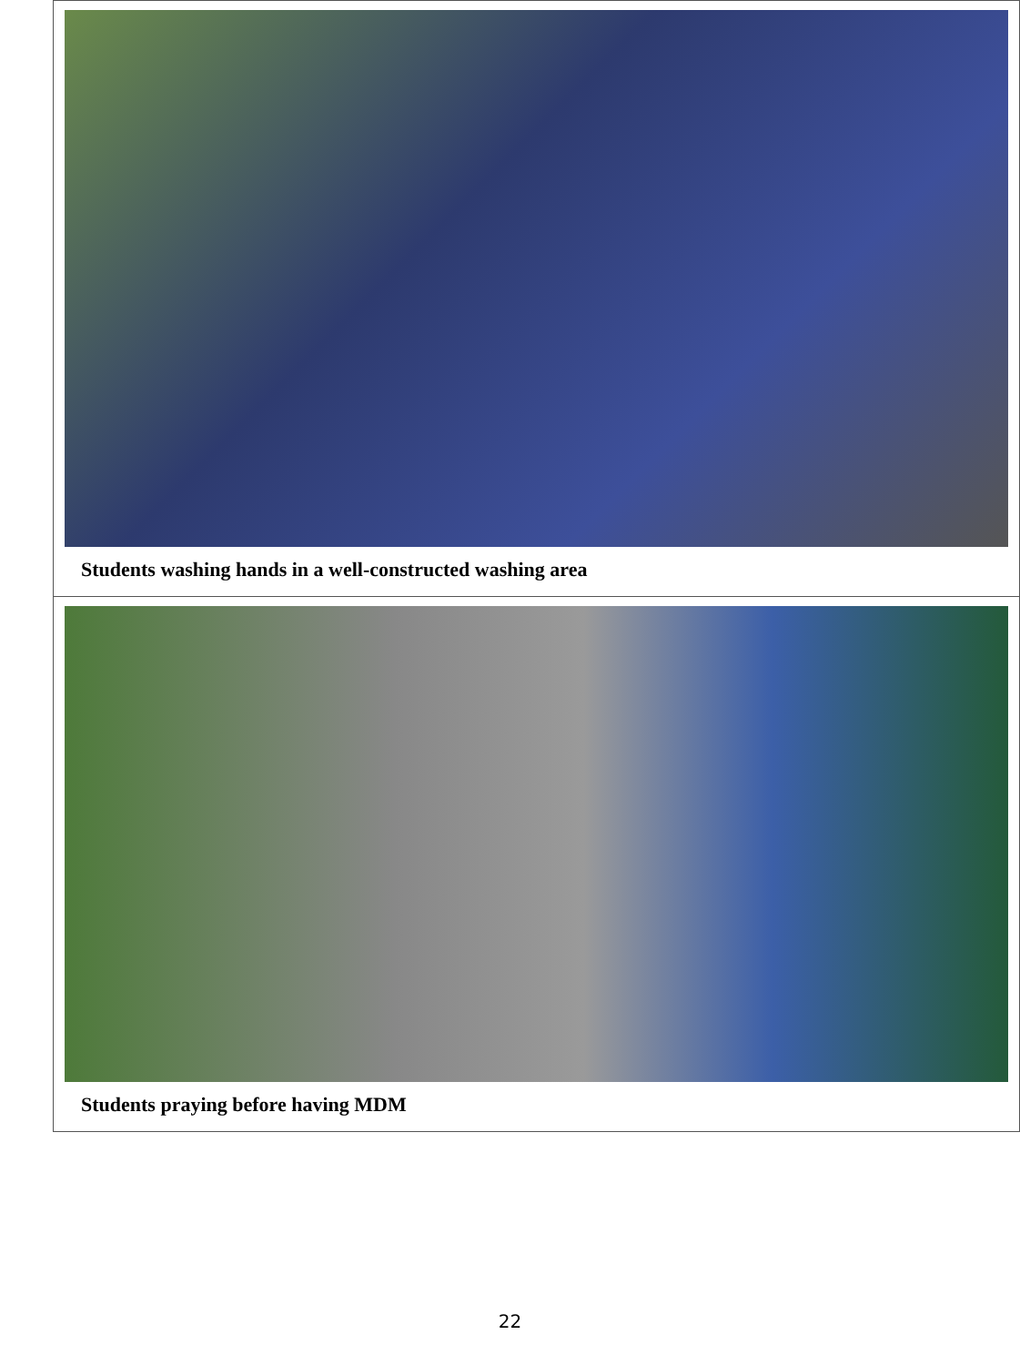| Students washing hands in a well-constructed washing area |
| Students praying before having MDM |
22